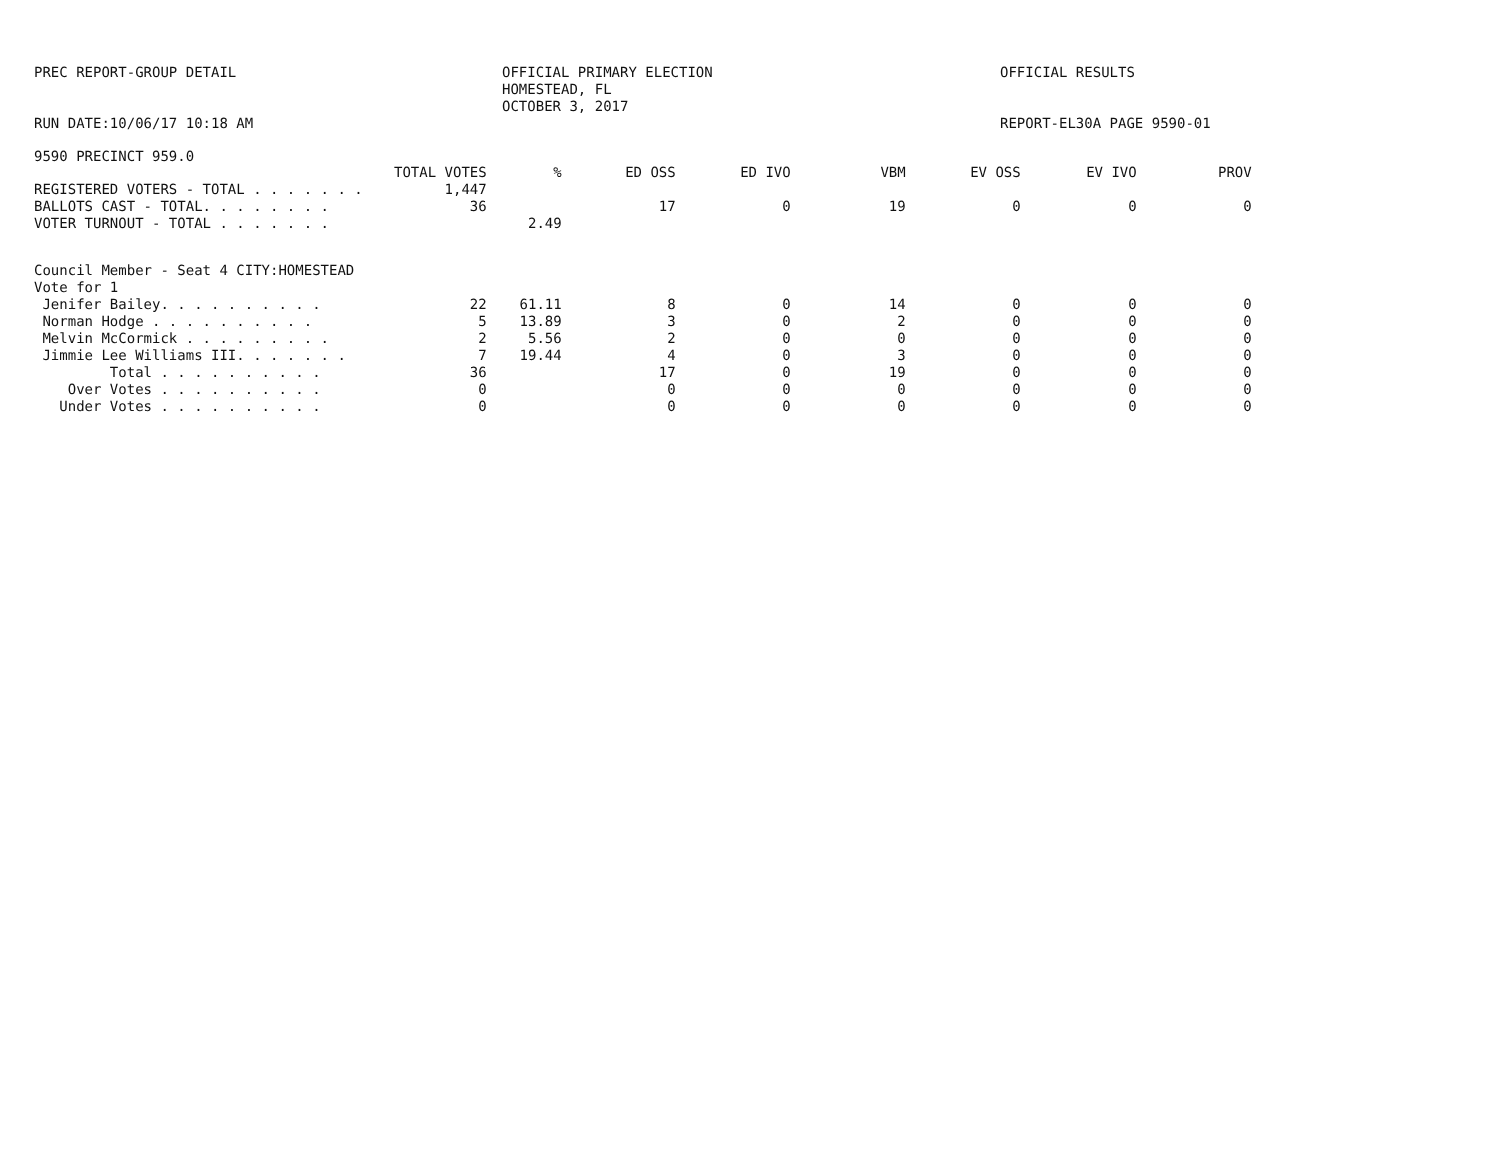PREC REPORT-GROUP DETAIL OFFICIAL PRIMARY ELECTION
HOMESTEAD, FL
OCTOBER 3, 2017
OFFICIAL RESULTS
RUN DATE:10/06/17 10:18 AM REPORT-EL30A PAGE 9590-01
9590 PRECINCT 959.0
| | TOTAL VOTES | % | ED OSS | ED IVO | VBM | EV OSS | EV IVO | PROV |
| --- | --- | --- | --- | --- | --- | --- | --- | --- |
| REGISTERED VOTERS - TOTAL . . . . . . . | 1,447 | | | | | | | |
| BALLOTS CAST - TOTAL. . . . . . . . | 36 | | 17 | 0 | 19 | 0 | 0 | 0 |
| VOTER TURNOUT - TOTAL . . . . . . . | | 2.49 | | | | | | |
| Council Member - Seat 4 CITY:HOMESTEAD | | | | | | | | |
| Vote for 1 | | | | | | | | |
| Jenifer Bailey. . . . . . . . . . | 22 | 61.11 | 8 | 0 | 14 | 0 | 0 | 0 |
| Norman Hodge . . . . . . . . . . | 5 | 13.89 | 3 | 0 | 2 | 0 | 0 | 0 |
| Melvin McCormick . . . . . . . . . | 2 | 5.56 | 2 | 0 | 0 | 0 | 0 | 0 |
| Jimmie Lee Williams III. . . . . . . | 7 | 19.44 | 4 | 0 | 3 | 0 | 0 | 0 |
| Total . . . . . . . . . . | 36 | | 17 | 0 | 19 | 0 | 0 | 0 |
| Over Votes . . . . . . . . . . | 0 | | 0 | 0 | 0 | 0 | 0 | 0 |
| Under Votes . . . . . . . . . . | 0 | | 0 | 0 | 0 | 0 | 0 | 0 |